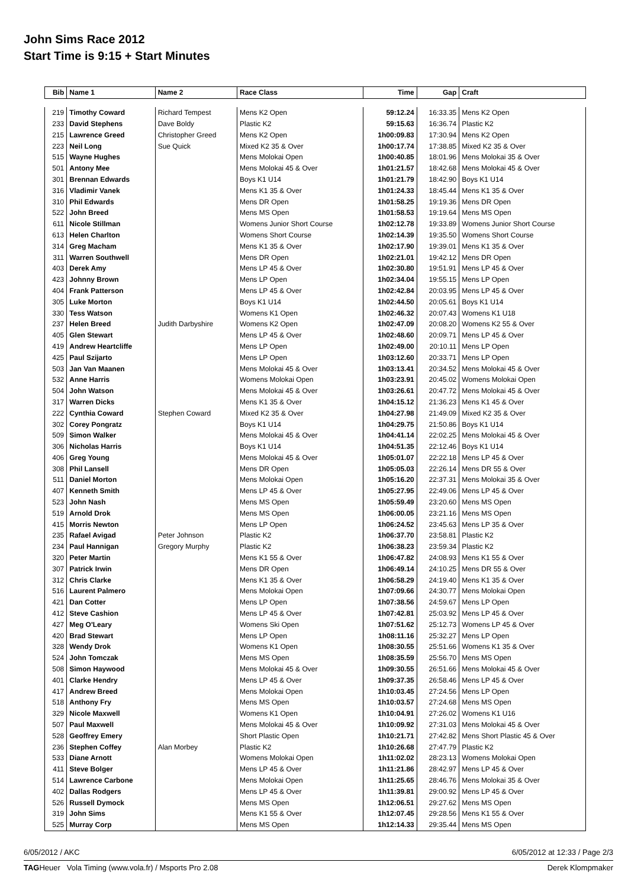John Sims Race 2012
Start Time is 9:15 + Start Minutes
| Bib | Name 1 | Name 2 | Race Class | Time | Gap | Craft |
| --- | --- | --- | --- | --- | --- | --- |
| 219 | Timothy Coward | Richard Tempest | Mens K2 Open | 59:12.24 | 16:33.35 | Mens K2 Open |
| 233 | David Stephens | Dave Boldy | Plastic K2 | 59:15.63 | 16:36.74 | Plastic K2 |
| 215 | Lawrence Greed | Christopher Greed | Mens K2 Open | 1h00:09.83 | 17:30.94 | Mens K2 Open |
| 223 | Neil Long | Sue Quick | Mixed K2 35 & Over | 1h00:17.74 | 17:38.85 | Mixed K2 35 & Over |
| 515 | Wayne Hughes | | Mens Molokai Open | 1h00:40.85 | 18:01.96 | Mens Molokai 35 & Over |
| 501 | Antony Mee | | Mens Molokai 45 & Over | 1h01:21.57 | 18:42.68 | Mens Molokai 45 & Over |
| 301 | Brennan Edwards | | Boys K1 U14 | 1h01:21.79 | 18:42.90 | Boys K1 U14 |
| 316 | Vladimir Vanek | | Mens K1 35 & Over | 1h01:24.33 | 18:45.44 | Mens K1 35 & Over |
| 310 | Phil Edwards | | Mens DR Open | 1h01:58.25 | 19:19.36 | Mens DR Open |
| 522 | John Breed | | Mens MS Open | 1h01:58.53 | 19:19.64 | Mens MS Open |
| 611 | Nicole Stillman | | Womens Junior Short Course | 1h02:12.78 | 19:33.89 | Womens Junior Short Course |
| 613 | Helen Charlton | | Womens Short Course | 1h02:14.39 | 19:35.50 | Womens Short Course |
| 314 | Greg Macham | | Mens K1 35 & Over | 1h02:17.90 | 19:39.01 | Mens K1 35 & Over |
| 311 | Warren Southwell | | Mens DR Open | 1h02:21.01 | 19:42.12 | Mens DR Open |
| 403 | Derek Amy | | Mens LP 45 & Over | 1h02:30.80 | 19:51.91 | Mens LP 45 & Over |
| 423 | Johnny Brown | | Mens LP Open | 1h02:34.04 | 19:55.15 | Mens LP Open |
| 404 | Frank Patterson | | Mens LP 45 & Over | 1h02:42.84 | 20:03.95 | Mens LP 45 & Over |
| 305 | Luke Morton | | Boys K1 U14 | 1h02:44.50 | 20:05.61 | Boys K1 U14 |
| 330 | Tess Watson | | Womens K1 Open | 1h02:46.32 | 20:07.43 | Womens K1 U18 |
| 237 | Helen Breed | Judith Darbyshire | Womens K2 Open | 1h02:47.09 | 20:08.20 | Womens K2 55 & Over |
| 405 | Glen Stewart | | Mens LP 45 & Over | 1h02:48.60 | 20:09.71 | Mens LP 45 & Over |
| 419 | Andrew Heartcliffe | | Mens LP Open | 1h02:49.00 | 20:10.11 | Mens LP Open |
| 425 | Paul Szijarto | | Mens LP Open | 1h03:12.60 | 20:33.71 | Mens LP Open |
| 503 | Jan Van Maanen | | Mens Molokai 45 & Over | 1h03:13.41 | 20:34.52 | Mens Molokai 45 & Over |
| 532 | Anne Harris | | Womens Molokai Open | 1h03:23.91 | 20:45.02 | Womens Molokai Open |
| 504 | John Watson | | Mens Molokai 45 & Over | 1h03:26.61 | 20:47.72 | Mens Molokai 45 & Over |
| 317 | Warren Dicks | | Mens K1 35 & Over | 1h04:15.12 | 21:36.23 | Mens K1 45 & Over |
| 222 | Cynthia Coward | Stephen Coward | Mixed K2 35 & Over | 1h04:27.98 | 21:49.09 | Mixed K2 35 & Over |
| 302 | Corey Pongratz | | Boys K1 U14 | 1h04:29.75 | 21:50.86 | Boys K1 U14 |
| 509 | Simon Walker | | Mens Molokai 45 & Over | 1h04:41.14 | 22:02.25 | Mens Molokai 45 & Over |
| 306 | Nicholas Harris | | Boys K1 U14 | 1h04:51.35 | 22:12.46 | Boys K1 U14 |
| 406 | Greg Young | | Mens Molokai 45 & Over | 1h05:01.07 | 22:22.18 | Mens LP 45 & Over |
| 308 | Phil Lansell | | Mens DR Open | 1h05:05.03 | 22:26.14 | Mens DR 55 & Over |
| 511 | Daniel Morton | | Mens Molokai Open | 1h05:16.20 | 22:37.31 | Mens Molokai 35 & Over |
| 407 | Kenneth Smith | | Mens LP 45 & Over | 1h05:27.95 | 22:49.06 | Mens LP 45 & Over |
| 523 | John Nash | | Mens MS Open | 1h05:59.49 | 23:20.60 | Mens MS Open |
| 519 | Arnold Drok | | Mens MS Open | 1h06:00.05 | 23:21.16 | Mens MS Open |
| 415 | Morris Newton | | Mens LP Open | 1h06:24.52 | 23:45.63 | Mens LP 35 & Over |
| 235 | Rafael Avigad | Peter Johnson | Plastic K2 | 1h06:37.70 | 23:58.81 | Plastic K2 |
| 234 | Paul Hannigan | Gregory Murphy | Plastic K2 | 1h06:38.23 | 23:59.34 | Plastic K2 |
| 320 | Peter Martin | | Mens K1 55 & Over | 1h06:47.82 | 24:08.93 | Mens K1 55 & Over |
| 307 | Patrick Irwin | | Mens DR Open | 1h06:49.14 | 24:10.25 | Mens DR 55 & Over |
| 312 | Chris Clarke | | Mens K1 35 & Over | 1h06:58.29 | 24:19.40 | Mens K1 35 & Over |
| 516 | Laurent Palmero | | Mens Molokai Open | 1h07:09.66 | 24:30.77 | Mens Molokai Open |
| 421 | Dan Cotter | | Mens LP Open | 1h07:38.56 | 24:59.67 | Mens LP Open |
| 412 | Steve Cashion | | Mens LP 45 & Over | 1h07:42.81 | 25:03.92 | Mens LP 45 & Over |
| 427 | Meg O'Leary | | Womens Ski Open | 1h07:51.62 | 25:12.73 | Womens LP 45 & Over |
| 420 | Brad Stewart | | Mens LP Open | 1h08:11.16 | 25:32.27 | Mens LP Open |
| 328 | Wendy Drok | | Womens K1 Open | 1h08:30.55 | 25:51.66 | Womens K1 35 & Over |
| 524 | John Tomczak | | Mens MS Open | 1h08:35.59 | 25:56.70 | Mens MS Open |
| 508 | Simon Haywood | | Mens Molokai 45 & Over | 1h09:30.55 | 26:51.66 | Mens Molokai 45 & Over |
| 401 | Clarke Hendry | | Mens LP 45 & Over | 1h09:37.35 | 26:58.46 | Mens LP 45 & Over |
| 417 | Andrew Breed | | Mens Molokai Open | 1h10:03.45 | 27:24.56 | Mens LP Open |
| 518 | Anthony Fry | | Mens MS Open | 1h10:03.57 | 27:24.68 | Mens MS Open |
| 329 | Nicole Maxwell | | Womens K1 Open | 1h10:04.91 | 27:26.02 | Womens K1 U16 |
| 507 | Paul Maxwell | | Mens Molokai 45 & Over | 1h10:09.92 | 27:31.03 | Mens Molokai 45 & Over |
| 528 | Geoffrey Emery | | Short Plastic Open | 1h10:21.71 | 27:42.82 | Mens Short Plastic 45 & Over |
| 236 | Stephen Coffey | Alan Morbey | Plastic K2 | 1h10:26.68 | 27:47.79 | Plastic K2 |
| 533 | Diane Arnott | | Womens Molokai Open | 1h11:02.02 | 28:23.13 | Womens Molokai Open |
| 411 | Steve Bolger | | Mens LP 45 & Over | 1h11:21.86 | 28:42.97 | Mens LP 45 & Over |
| 514 | Lawrence Carbone | | Mens Molokai Open | 1h11:25.65 | 28:46.76 | Mens Molokai 35 & Over |
| 402 | Dallas Rodgers | | Mens LP 45 & Over | 1h11:39.81 | 29:00.92 | Mens LP 45 & Over |
| 526 | Russell Dymock | | Mens MS Open | 1h12:06.51 | 29:27.62 | Mens MS Open |
| 319 | John Sims | | Mens K1 55 & Over | 1h12:07.45 | 29:28.56 | Mens K1 55 & Over |
| 525 | Murray Corp | | Mens MS Open | 1h12:14.33 | 29:35.44 | Mens MS Open |
6/05/2012 / AKC 6/05/2012 at 12:33 / Page 2/3
TAGHeuer Vola Timing (www.vola.fr) / Msports Pro 2.08 Derek Klompmaker